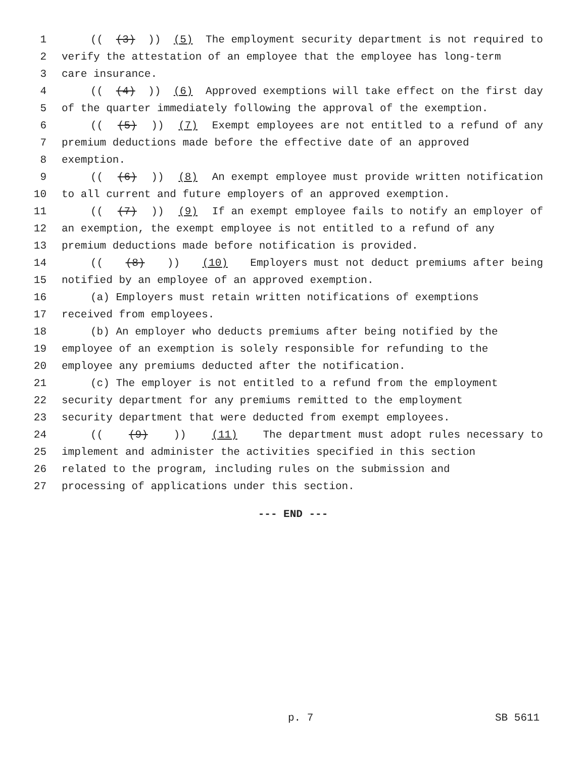1 (((3))) (5) The employment security department is not required to
2 verify the attestation of an employee that the employee has long-term
3 care insurance.
4 (((4))) (6) Approved exemptions will take effect on the first day
5 of the quarter immediately following the approval of the exemption.
6 (((5))) (7) Exempt employees are not entitled to a refund of any
7 premium deductions made before the effective date of an approved
8 exemption.
9 (((6))) (8) An exempt employee must provide written notification
10 to all current and future employers of an approved exemption.
11 (((7))) (9) If an exempt employee fails to notify an employer of
12 an exemption, the exempt employee is not entitled to a refund of any
13 premium deductions made before notification is provided.
14 (((8))) (10) Employers must not deduct premiums after being
15 notified by an employee of an approved exemption.
16 (a) Employers must retain written notifications of exemptions
17 received from employees.
18 (b) An employer who deducts premiums after being notified by the
19 employee of an exemption is solely responsible for refunding to the
20 employee any premiums deducted after the notification.
21 (c) The employer is not entitled to a refund from the employment
22 security department for any premiums remitted to the employment
23 security department that were deducted from exempt employees.
24 (((9))) (11) The department must adopt rules necessary to
25 implement and administer the activities specified in this section
26 related to the program, including rules on the submission and
27 processing of applications under this section.
--- END ---
p. 7 SB 5611